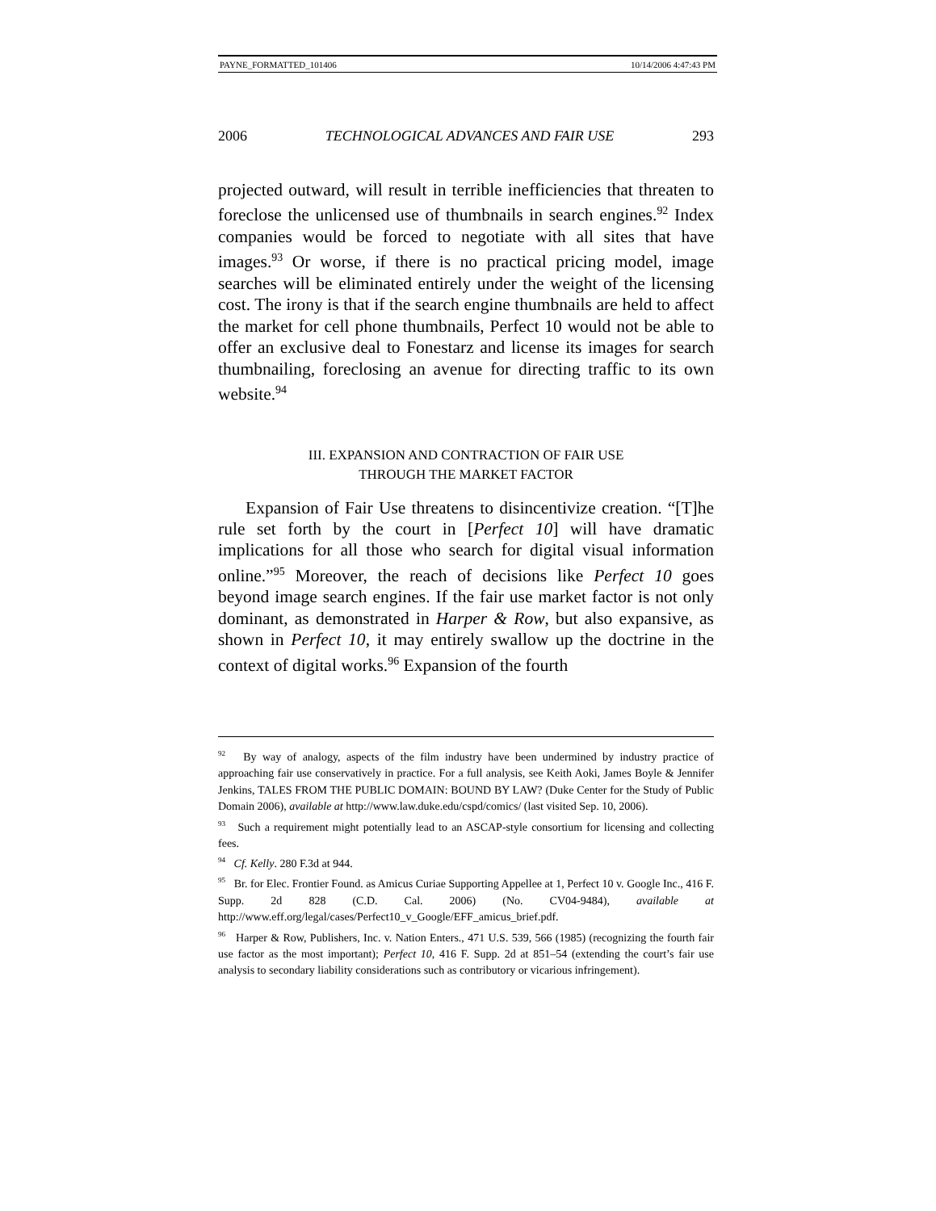PAYNE_FORMATTED_101406 10/14/2006 4:47:43 PM
2006 TECHNOLOGICAL ADVANCES AND FAIR USE 293
projected outward, will result in terrible inefficiencies that threaten to foreclose the unlicensed use of thumbnails in search engines.<sup>92</sup> Index companies would be forced to negotiate with all sites that have images.<sup>93</sup> Or worse, if there is no practical pricing model, image searches will be eliminated entirely under the weight of the licensing cost. The irony is that if the search engine thumbnails are held to affect the market for cell phone thumbnails, Perfect 10 would not be able to offer an exclusive deal to Fonestarz and license its images for search thumbnailing, foreclosing an avenue for directing traffic to its own website.<sup>94</sup>
III. EXPANSION AND CONTRACTION OF FAIR USE
THROUGH THE MARKET FACTOR
Expansion of Fair Use threatens to disincentivize creation. “[T]he rule set forth by the court in [Perfect 10] will have dramatic implications for all those who search for digital visual information online.”<sup>95</sup> Moreover, the reach of decisions like Perfect 10 goes beyond image search engines. If the fair use market factor is not only dominant, as demonstrated in Harper & Row, but also expansive, as shown in Perfect 10, it may entirely swallow up the doctrine in the context of digital works.<sup>96</sup> Expansion of the fourth
<sup>92</sup> By way of analogy, aspects of the film industry have been undermined by industry practice of approaching fair use conservatively in practice. For a full analysis, see Keith Aoki, James Boyle & Jennifer Jenkins, TALES FROM THE PUBLIC DOMAIN: BOUND BY LAW? (Duke Center for the Study of Public Domain 2006), available at http://www.law.duke.edu/cspd/comics/ (last visited Sep. 10, 2006).
<sup>93</sup> Such a requirement might potentially lead to an ASCAP-style consortium for licensing and collecting fees.
<sup>94</sup> Cf. Kelly. 280 F.3d at 944.
<sup>95</sup> Br. for Elec. Frontier Found. as Amicus Curiae Supporting Appellee at 1, Perfect 10 v. Google Inc., 416 F. Supp. 2d 828 (C.D. Cal. 2006) (No. CV04-9484), available at http://www.eff.org/legal/cases/Perfect10_v_Google/EFF_amicus_brief.pdf.
<sup>96</sup> Harper & Row, Publishers, Inc. v. Nation Enters., 471 U.S. 539, 566 (1985) (recognizing the fourth fair use factor as the most important); Perfect 10, 416 F. Supp. 2d at 851–54 (extending the court’s fair use analysis to secondary liability considerations such as contributory or vicarious infringement).